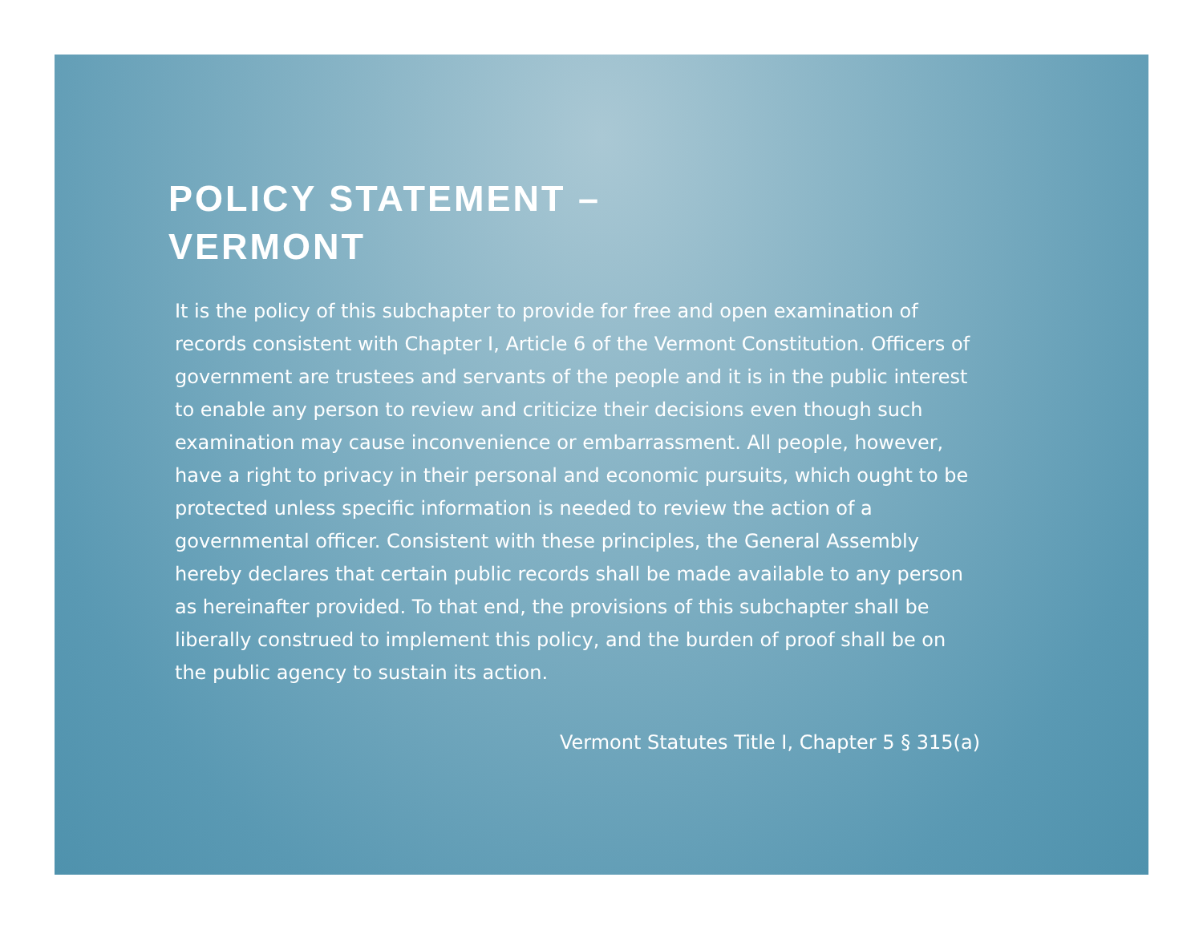POLICY STATEMENT –
VERMONT
It is the policy of this subchapter to provide for free and open examination of records consistent with Chapter I, Article 6 of the Vermont Constitution. Officers of government are trustees and servants of the people and it is in the public interest to enable any person to review and criticize their decisions even though such examination may cause inconvenience or embarrassment. All people, however, have a right to privacy in their personal and economic pursuits, which ought to be protected unless specific information is needed to review the action of a governmental officer. Consistent with these principles, the General Assembly hereby declares that certain public records shall be made available to any person as hereinafter provided. To that end, the provisions of this subchapter shall be liberally construed to implement this policy, and the burden of proof shall be on the public agency to sustain its action.
Vermont Statutes Title I, Chapter 5 § 315(a)